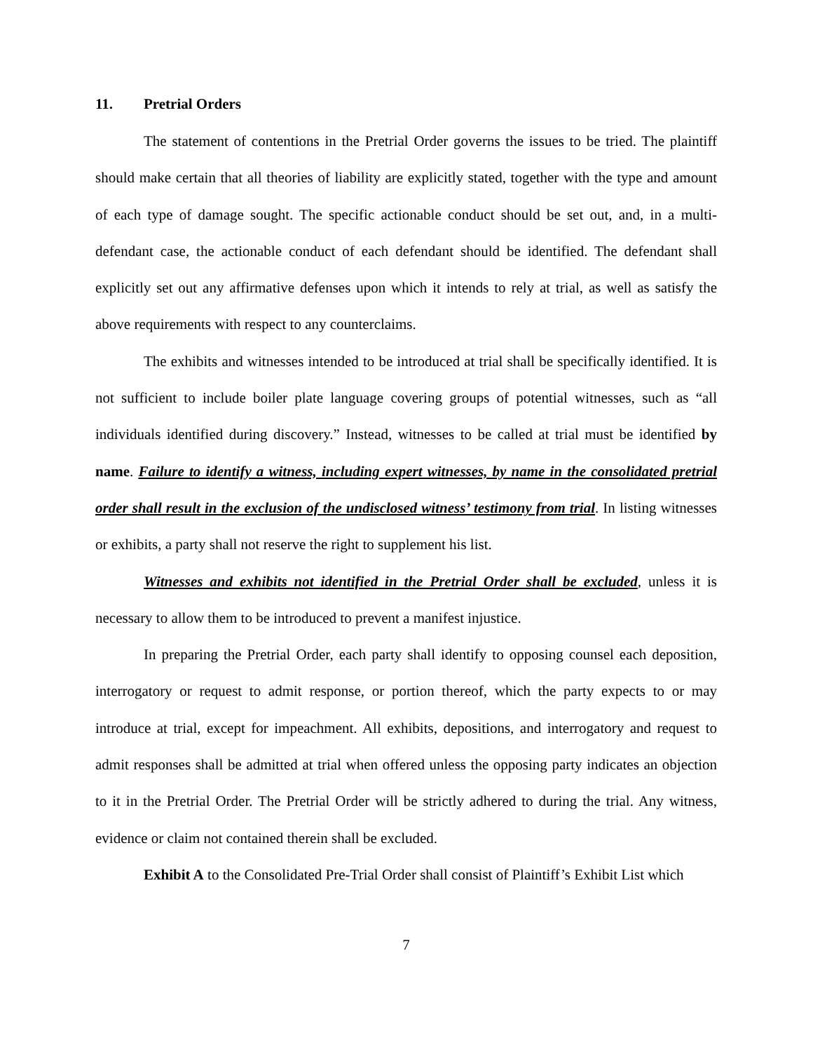11. Pretrial Orders
The statement of contentions in the Pretrial Order governs the issues to be tried. The plaintiff should make certain that all theories of liability are explicitly stated, together with the type and amount of each type of damage sought. The specific actionable conduct should be set out, and, in a multi-defendant case, the actionable conduct of each defendant should be identified. The defendant shall explicitly set out any affirmative defenses upon which it intends to rely at trial, as well as satisfy the above requirements with respect to any counterclaims.
The exhibits and witnesses intended to be introduced at trial shall be specifically identified. It is not sufficient to include boiler plate language covering groups of potential witnesses, such as “all individuals identified during discovery.” Instead, witnesses to be called at trial must be identified by name. Failure to identify a witness, including expert witnesses, by name in the consolidated pretrial order shall result in the exclusion of the undisclosed witness’ testimony from trial. In listing witnesses or exhibits, a party shall not reserve the right to supplement his list.
Witnesses and exhibits not identified in the Pretrial Order shall be excluded, unless it is necessary to allow them to be introduced to prevent a manifest injustice.
In preparing the Pretrial Order, each party shall identify to opposing counsel each deposition, interrogatory or request to admit response, or portion thereof, which the party expects to or may introduce at trial, except for impeachment. All exhibits, depositions, and interrogatory and request to admit responses shall be admitted at trial when offered unless the opposing party indicates an objection to it in the Pretrial Order. The Pretrial Order will be strictly adhered to during the trial. Any witness, evidence or claim not contained therein shall be excluded.
Exhibit A to the Consolidated Pre-Trial Order shall consist of Plaintiff’s Exhibit List which
7